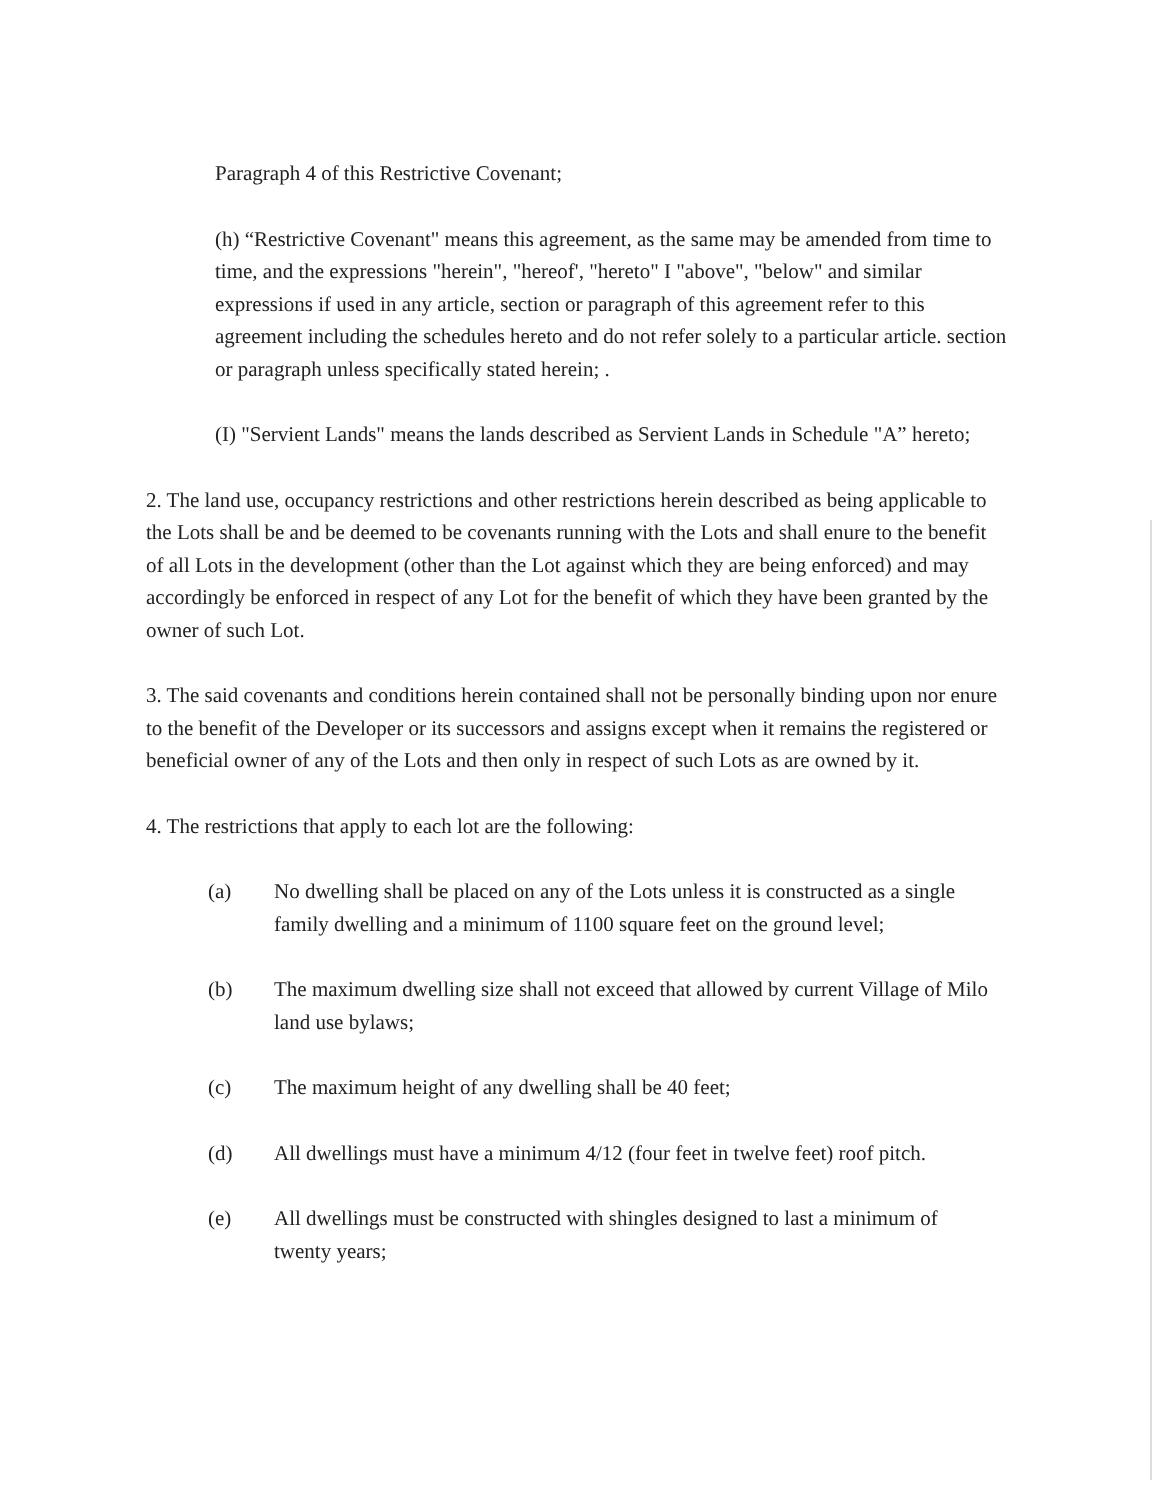Paragraph 4 of this Restrictive Covenant;
(h) “Restrictive Covenant" means this agreement, as the same may be amended from time to time, and the expressions "herein", "hereof', "hereto" I "above", "below" and similar expressions if used in any article, section or paragraph of this agreement refer to this agreement including the schedules hereto and do not refer solely to a particular article. section or paragraph unless specifically stated herein; .
(I) "Servient Lands" means the lands described as Servient Lands in Schedule "A” hereto;
2. The land use, occupancy restrictions and other restrictions herein described as being applicable to the Lots shall be and be deemed to be covenants running with the Lots and shall enure to the benefit of all Lots in the development (other than the Lot against which they are being enforced) and may accordingly be enforced in respect of any Lot for the benefit of which they have been granted by the owner of such Lot.
3. The said covenants and conditions herein contained shall not be personally binding upon nor enure to the benefit of the Developer or its successors and assigns except when it remains the registered or beneficial owner of any of the Lots and then only in respect of such Lots as are owned by it.
4. The restrictions that apply to each lot are the following:
(a) No dwelling shall be placed on any of the Lots unless it is constructed as a single family dwelling and a minimum of 1100 square feet on the ground level;
(b) The maximum dwelling size shall not exceed that allowed by current Village of Milo land use bylaws;
(c) The maximum height of any dwelling shall be 40 feet;
(d) All dwellings must have a minimum 4/12 (four feet in twelve feet) roof pitch.
(e) All dwellings must be constructed with shingles designed to last a minimum of twenty years;